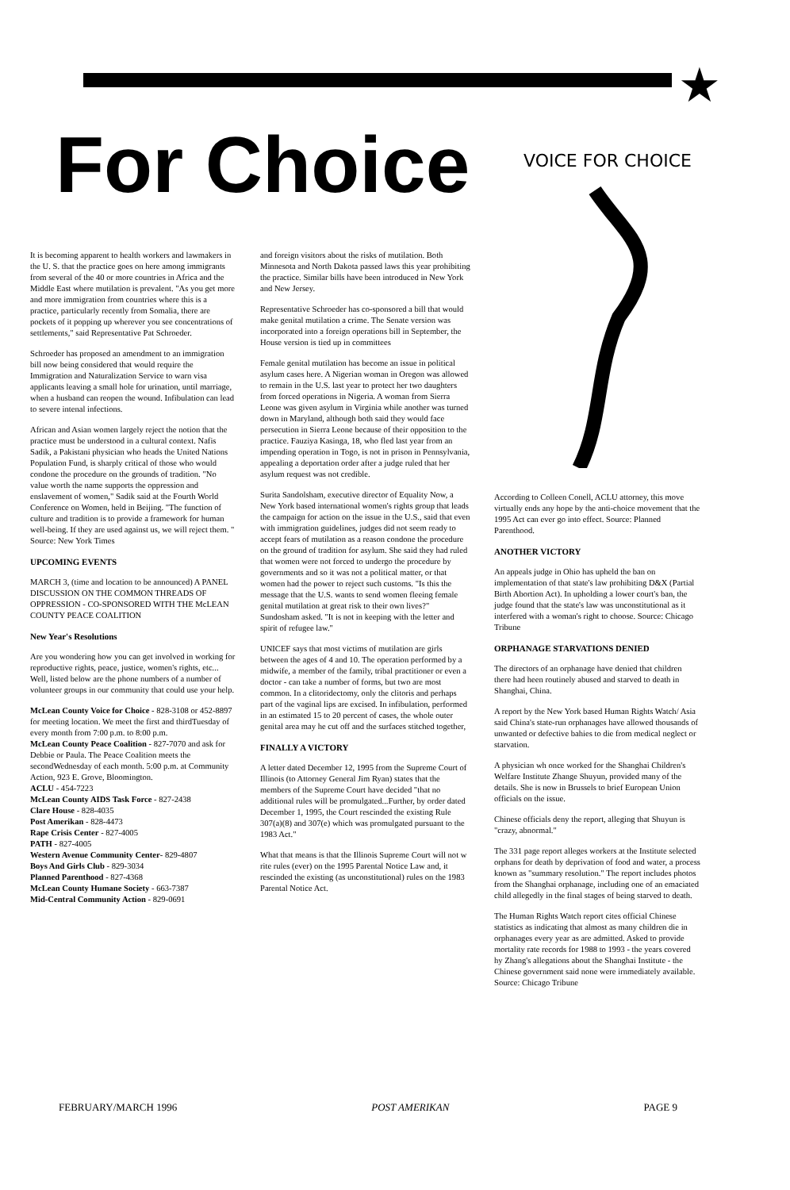★
For Choice
VOICE FOR CHOICE
It is becoming apparent to health workers and lawmakers in the U. S. that the practice goes on here among immigrants from several of the 40 or more countries in Africa and the Middle East where mutilation is prevalent. "As you get more and more immigration from countries where this is a practice, particularly recently from Somalia, there are pockets of it popping up wherever you see concentrations of settlements," said Representative Pat Schroeder.
Schroeder has proposed an amendment to an immigration bill now being considered that would require the Immigration and Naturalization Service to warn visa applicants leaving a small hole for urination, until marriage, when a husband can reopen the wound. Infibulation can lead to severe intenal infections.
African and Asian women largely reject the notion that the practice must be understood in a cultural context. Nafis Sadik, a Pakistani physician who heads the United Nations Population Fund, is sharply critical of those who would condone the procedure on the grounds of tradition. "No value worth the name supports the oppression and enslavement of women," Sadik said at the Fourth World Conference on Women, held in Beijing. "The function of culture and tradition is to provide a framework for human well-being. If they are used against us, we will reject them. " Source: New York Times
UPCOMING EVENTS
MARCH 3, (time and location to be announced) A PANEL DISCUSSION ON THE COMMON THREADS OF OPPRESSION - CO-SPONSORED WITH THE McLEAN COUNTY PEACE COALITION
New Year's Resolutions
Are you wondering how you can get involved in working for reproductive rights, peace, justice, women's rights, etc... Well, listed below are the phone numbers of a number of volunteer groups in our community that could use your help.
McLean County Voice for Choice - 828-3108 or 452-8897 for meeting location. We meet the first and thirdTuesday of every month from 7:00 p.m. to 8:00 p.m.
McLean County Peace Coalition - 827-7070 and ask for Debbie or Paula. The Peace Coalition meets the secondWednesday of each month. 5:00 p.m. at Community Action, 923 E. Grove, Bloomington.
ACLU - 454-7223
McLean County AIDS Task Force - 827-2438
Clare House - 828-4035
Post Amerikan - 828-4473
Rape Crisis Center - 827-4005
PATH - 827-4005
Western Avenue Community Center- 829-4807
Boys And Girls Club - 829-3034
Planned Parenthood - 827-4368
McLean County Humane Society - 663-7387
Mid-Central Community Action - 829-0691
and foreign visitors about the risks of mutilation. Both Minnesota and North Dakota passed laws this year prohibiting the practice. Similar bills have been introduced in New York and New Jersey.
Representative Schroeder has co-sponsored a bill that would make genital mutilation a crime. The Senate version was incorporated into a foreign operations bill in September, the House version is tied up in committees
Female genital mutilation has become an issue in political asylum cases here. A Nigerian woman in Oregon was allowed to remain in the U.S. last year to protect her two daughters from forced operations in Nigeria. A woman from Sierra Leone was given asylum in Virginia while another was turned down in Maryland, although both said they would face persecution in Sierra Leone because of their opposition to the practice. Fauziya Kasinga, 18, who fled last year from an impending operation in Togo, is not in prison in Pennsylvania, appealing a deportation order after a judge ruled that her asylum request was not credible.
Surita Sandolsham, executive director of Equality Now, a New York based international women's rights group that leads the campaign for action on the issue in the U.S., said that even with immigration guidelines, judges did not seem ready to accept fears of mutilation as a reason condone the procedure on the ground of tradition for asylum. She said they had ruled that women were not forced to undergo the procedure by governments and so it was not a political matter, or that women had the power to reject such customs. "Is this the message that the U.S. wants to send women fleeing female genital mutilation at great risk to their own lives?" Sundosham asked. "It is not in keeping with the letter and spirit of refugee law."
UNICEF says that most victims of mutilation are girls between the ages of 4 and 10. The operation performed by a midwife, a member of the family, tribal practitioner or even a doctor - can take a number of forms, but two are most common. In a clitoridectomy, only the clitoris and perhaps part of the vaginal lips are excised. In infibulation, performed in an estimated 15 to 20 percent of cases, the whole outer genital area may he cut off and the surfaces stitched together,
FINALLY A VICTORY
A letter dated December 12, 1995 from the Supreme Court of Illinois (to Attorney General Jim Ryan) states that the members of the Supreme Court have decided "that no additional rules will be promulgated...Further, by order dated December 1, 1995, the Court rescinded the existing Rule 307(a)(8) and 307(e) which was promulgated pursuant to the 1983 Act."
What that means is that the Illinois Supreme Court will not w rite rules (ever) on the 1995 Parental Notice Law and, it rescinded the existing (as unconstitutional) rules on the 1983 Parental Notice Act.
According to Colleen Conell, ACLU attorney, this move virtually ends any hope by the anti-choice movement that the 1995 Act can ever go into effect. Source: Planned Parenthood.
ANOTHER VICTORY
An appeals judge in Ohio has upheld the ban on implementation of that state's law prohibiting D&X (Partial Birth Abortion Act). In upholding a lower court's ban, the judge found that the state's law was unconstitutional as it interfered with a woman's right to choose. Source: Chicago Tribune
ORPHANAGE STARVATIONS DENIED
The directors of an orphanage have denied that children there had heen routinely abused and starved to death in Shanghai, China.
A report by the New York based Human Rights Watch/ Asia said China's state-run orphanages have allowed thousands of unwanted or defective bahies to die from medical neglect or starvation.
A physician wh once worked for the Shanghai Children's Welfare Institute Zhange Shuyun, provided many of the details. She is now in Brussels to brief European Union officials on the issue.
Chinese officials deny the report, alleging that Shuyun is "crazy, abnormal."
The 331 page report alleges workers at the Institute selected orphans for death by deprivation of food and water, a process known as "summary resolution." The report includes photos from the Shanghai orphanage, including one of an emaciated child allegedly in the final stages of being starved to death.
The Human Rights Watch report cites official Chinese statistics as indicating that almost as many children die in orphanages every year as are admitted. Asked to provide mortality rate records for 1988 to 1993 - the years covered hy Zhang's allegations about the Shanghai Institute - the Chinese government said none were irnmediately available. Source: Chicago Tribune
FEBRUARY/MARCH 1996 POST AMERIKAN PAGE 9